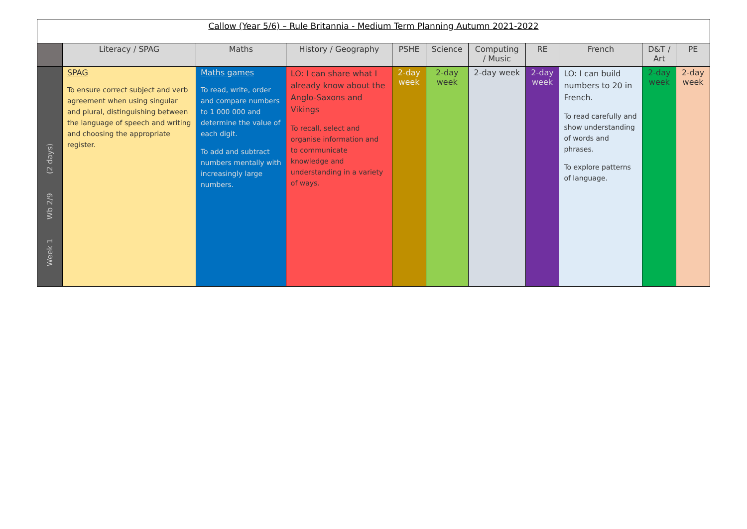| Callow (Year 5/6) – Rule Britannia - Medium Term Planning Autumn 2021-2022 | | | | | | | | | | |
| | Literacy / SPAG | Maths | History / Geography | PSHE | Science | Computing / Music | RE | French | D&T / Art | PE |
| Week 1 Wb 2/9 (2 days) | SPAG To ensure correct subject and verb agreement when using singular and plural, distinguishing between the language of speech and writing and choosing the appropriate register. | Maths games To read, write, order and compare numbers to 1 000 000 and determine the value of each digit. To add and subtract numbers mentally with increasingly large numbers. | LO: I can share what I already know about the Anglo-Saxons and Vikings To recall, select and organise information and to communicate knowledge and understanding in a variety of ways. | 2-day week | 2-day week | 2-day week | 2-day week | LO: I can build numbers to 20 in French. To read carefully and show understanding of words and phrases. To explore patterns of language. | 2-day week | 2-day week |